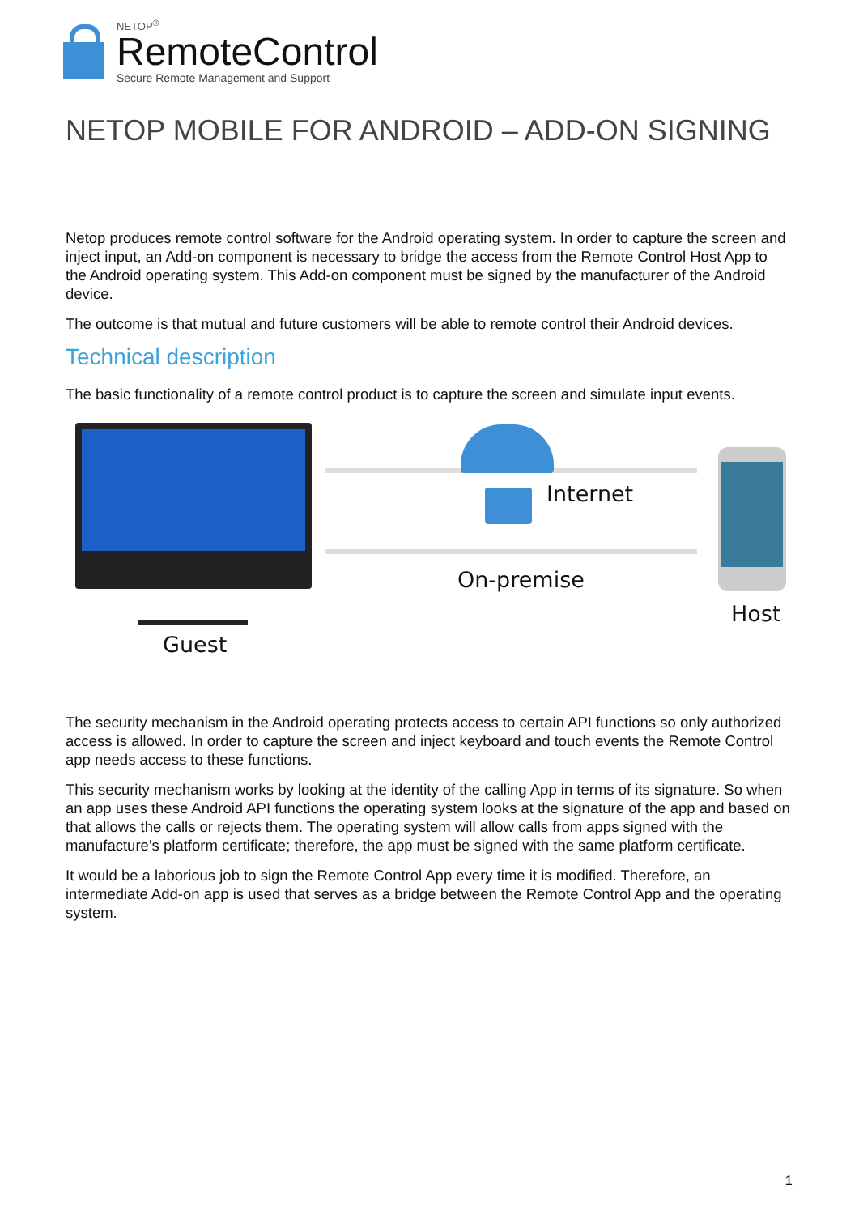NETOP<sup>®</sup>
RemoteControl
Secure Remote Management and Support
NETOP MOBILE FOR ANDROID – ADD-ON SIGNING
Netop produces remote control software for the Android operating system. In order to capture the screen and inject input, an Add-on component is necessary to bridge the access from the Remote Control Host App to the Android operating system. This Add-on component must be signed by the manufacturer of the Android device.
The outcome is that mutual and future customers will be able to remote control their Android devices.
Technical description
The basic functionality of a remote control product is to capture the screen and simulate input events.
Internet
On-premise
Host
Guest
The security mechanism in the Android operating protects access to certain API functions so only authorized access is allowed. In order to capture the screen and inject keyboard and touch events the Remote Control app needs access to these functions.
This security mechanism works by looking at the identity of the calling App in terms of its signature. So when an app uses these Android API functions the operating system looks at the signature of the app and based on that allows the calls or rejects them. The operating system will allow calls from apps signed with the manufacture’s platform certificate; therefore, the app must be signed with the same platform certificate.
It would be a laborious job to sign the Remote Control App every time it is modified. Therefore, an intermediate Add-on app is used that serves as a bridge between the Remote Control App and the operating system.
1